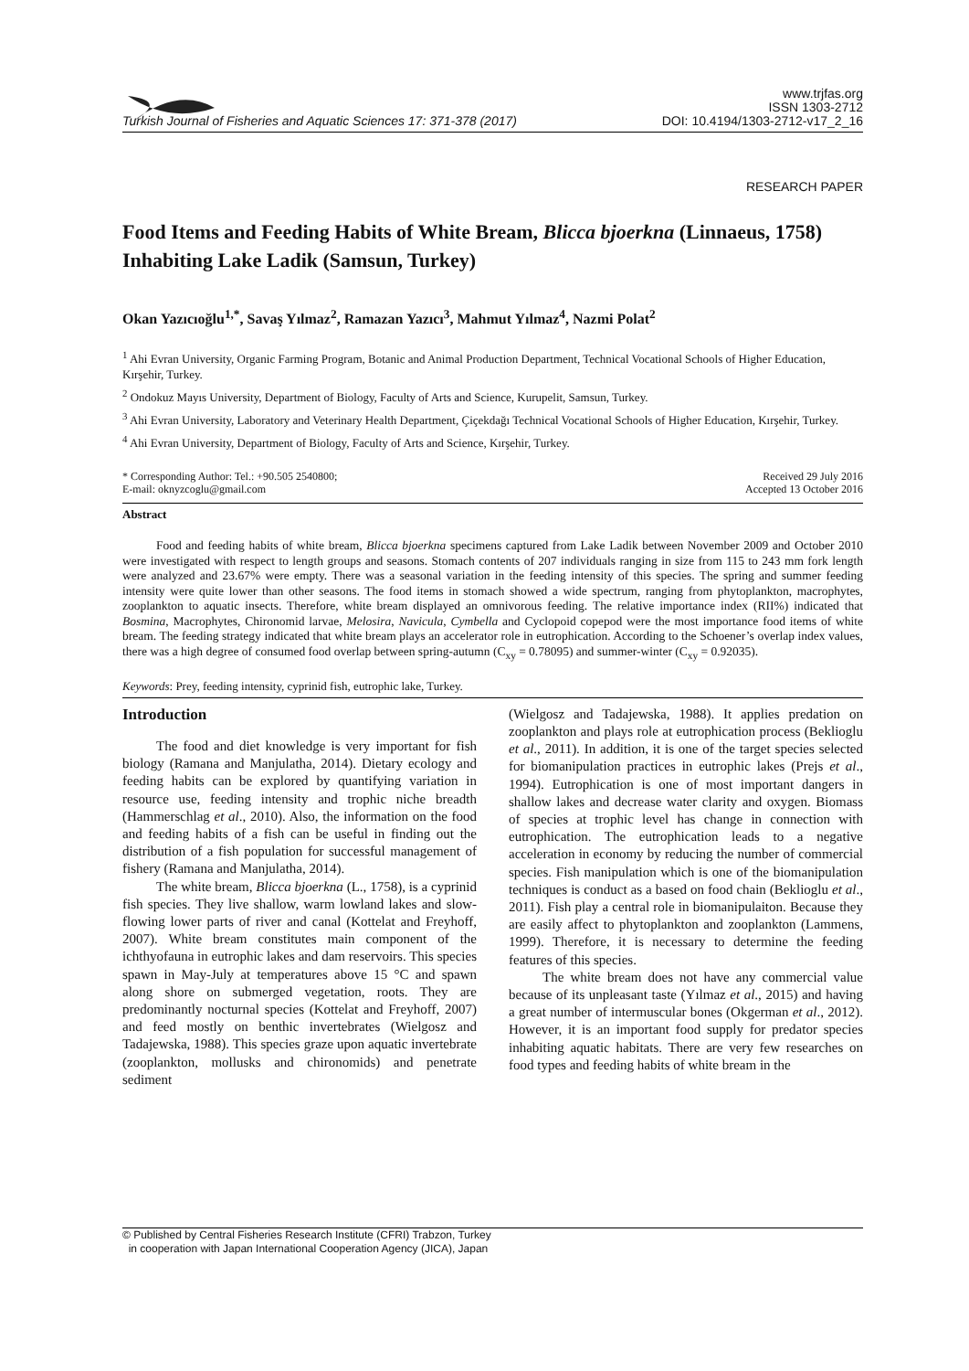Turkish Journal of Fisheries and Aquatic Sciences 17: 371-378 (2017)
www.trjfas.org
ISSN 1303-2712
DOI: 10.4194/1303-2712-v17_2_16
RESEARCH PAPER
Food Items and Feeding Habits of White Bream, Blicca bjoerkna (Linnaeus, 1758) Inhabiting Lake Ladik (Samsun, Turkey)
Okan Yazıcıoğlu<sup>1,*</sup>, Savaş Yılmaz<sup>2</sup>, Ramazan Yazıcı<sup>3</sup>, Mahmut Yılmaz<sup>4</sup>, Nazmi Polat<sup>2</sup>
<sup>1</sup> Ahi Evran University, Organic Farming Program, Botanic and Animal Production Department, Technical Vocational Schools of Higher Education, Kırşehir, Turkey.
<sup>2</sup> Ondokuz Mayıs University, Department of Biology, Faculty of Arts and Science, Kurupelit, Samsun, Turkey.
<sup>3</sup> Ahi Evran University, Laboratory and Veterinary Health Department, Çiçekdağı Technical Vocational Schools of Higher Education, Kırşehir, Turkey.
<sup>4</sup> Ahi Evran University, Department of Biology, Faculty of Arts and Science, Kırşehir, Turkey.
* Corresponding Author: Tel.: +90.505 2540800;
E-mail: oknyzcoglu@gmail.com
Received 29 July 2016
Accepted 13 October 2016
Abstract
Food and feeding habits of white bream, Blicca bjoerkna specimens captured from Lake Ladik between November 2009 and October 2010 were investigated with respect to length groups and seasons. Stomach contents of 207 individuals ranging in size from 115 to 243 mm fork length were analyzed and 23.67% were empty. There was a seasonal variation in the feeding intensity of this species. The spring and summer feeding intensity were quite lower than other seasons. The food items in stomach showed a wide spectrum, ranging from phytoplankton, macrophytes, zooplankton to aquatic insects. Therefore, white bream displayed an omnivorous feeding. The relative importance index (RII%) indicated that Bosmina, Macrophytes, Chironomid larvae, Melosira, Navicula, Cymbella and Cyclopoid copepod were the most importance food items of white bream. The feeding strategy indicated that white bream plays an accelerator role in eutrophication. According to the Schoener’s overlap index values, there was a high degree of consumed food overlap between spring-autumn (C<sub>xy</sub> = 0.78095) and summer-winter (C<sub>xy</sub> = 0.92035).
Keywords: Prey, feeding intensity, cyprinid fish, eutrophic lake, Turkey.
Introduction
The food and diet knowledge is very important for fish biology (Ramana and Manjulatha, 2014). Dietary ecology and feeding habits can be explored by quantifying variation in resource use, feeding intensity and trophic niche breadth (Hammerschlag et al., 2010). Also, the information on the food and feeding habits of a fish can be useful in finding out the distribution of a fish population for successful management of fishery (Ramana and Manjulatha, 2014).
The white bream, Blicca bjoerkna (L., 1758), is a cyprinid fish species. They live shallow, warm lowland lakes and slow-flowing lower parts of river and canal (Kottelat and Freyhoff, 2007). White bream constitutes main component of the ichthyofauna in eutrophic lakes and dam reservoirs. This species spawn in May-July at temperatures above 15 °C and spawn along shore on submerged vegetation, roots. They are predominantly nocturnal species (Kottelat and Freyhoff, 2007) and feed mostly on benthic invertebrates (Wielgosz and Tadajewska, 1988). This species graze upon aquatic invertebrate (zooplankton, mollusks and chironomids) and penetrate sediment
(Wielgosz and Tadajewska, 1988). It applies predation on zooplankton and plays role at eutrophication process (Beklioglu et al., 2011). In addition, it is one of the target species selected for biomanipulation practices in eutrophic lakes (Prejs et al., 1994). Eutrophication is one of most important dangers in shallow lakes and decrease water clarity and oxygen. Biomass of species at trophic level has change in connection with eutrophication. The eutrophication leads to a negative acceleration in economy by reducing the number of commercial species. Fish manipulation which is one of the biomanipulation techniques is conduct as a based on food chain (Beklioglu et al., 2011). Fish play a central role in biomanipulaiton. Because they are easily affect to phytoplankton and zooplankton (Lammens, 1999). Therefore, it is necessary to determine the feeding features of this species.
The white bream does not have any commercial value because of its unpleasant taste (Yılmaz et al., 2015) and having a great number of intermuscular bones (Okgerman et al., 2012). However, it is an important food supply for predator species inhabiting aquatic habitats. There are very few researches on food types and feeding habits of white bream in the
© Published by Central Fisheries Research Institute (CFRI) Trabzon, Turkey
in cooperation with Japan International Cooperation Agency (JICA), Japan